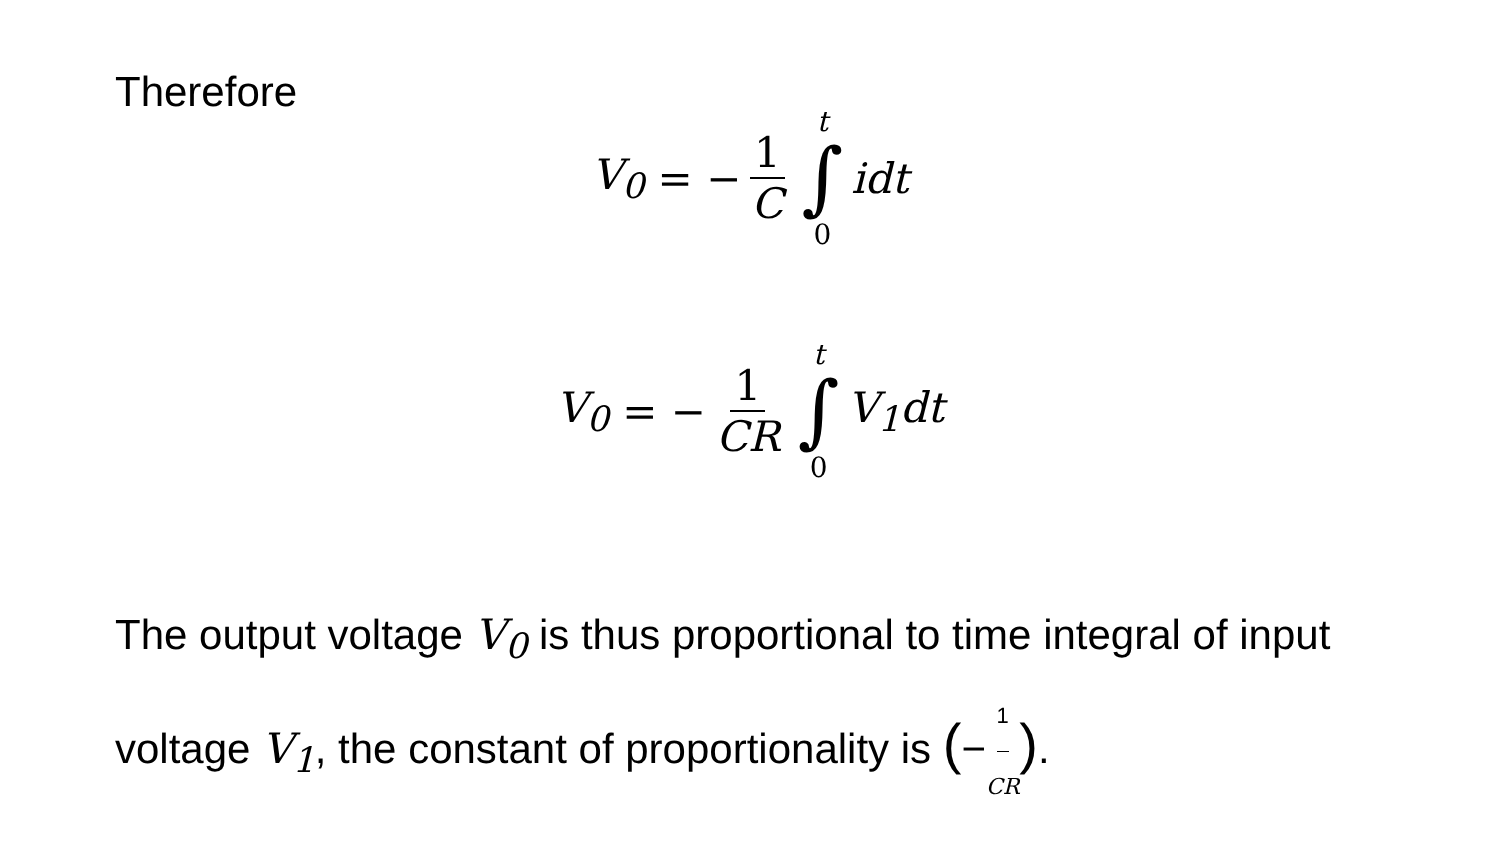Therefore
V<sub>0</sub> = − 1 C t ∫ 0 idt
V<sub>0</sub> = − 1 CR t ∫ 0 V<sub>1</sub>dt
The output voltage V<sub>0</sub> is thus proportional to time integral of input voltage V<sub>1</sub>, the constant of proportionality is (−1 CR).